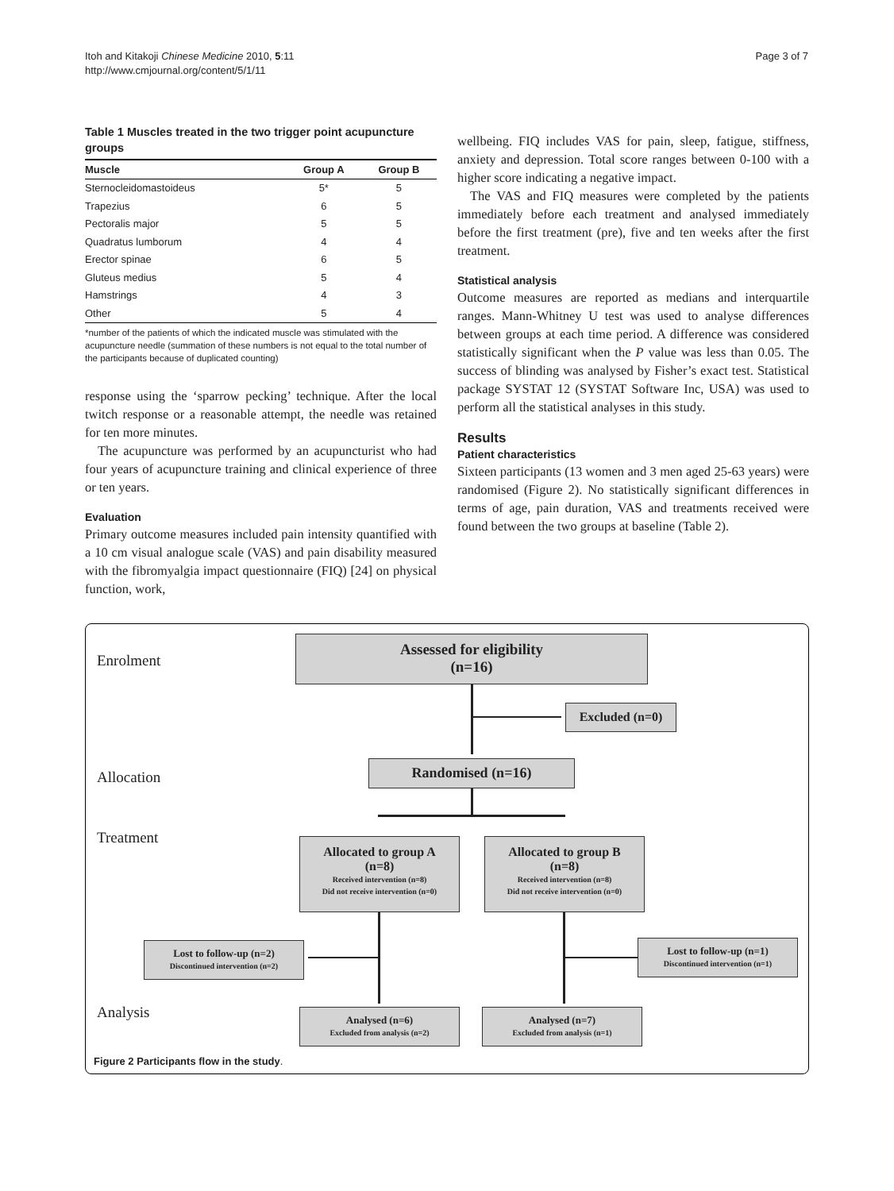Itoh and Kitakoji Chinese Medicine 2010, 5:11
http://www.cmjournal.org/content/5/1/11
Page 3 of 7
Table 1 Muscles treated in the two trigger point acupuncture groups
| Muscle | Group A | Group B |
| --- | --- | --- |
| Sternocleidomastoideus | 5* | 5 |
| Trapezius | 6 | 5 |
| Pectoralis major | 5 | 5 |
| Quadratus lumborum | 4 | 4 |
| Erector spinae | 6 | 5 |
| Gluteus medius | 5 | 4 |
| Hamstrings | 4 | 3 |
| Other | 5 | 4 |
*number of the patients of which the indicated muscle was stimulated with the acupuncture needle (summation of these numbers is not equal to the total number of the participants because of duplicated counting)
response using the ‘sparrow pecking’ technique. After the local twitch response or a reasonable attempt, the needle was retained for ten more minutes.
The acupuncture was performed by an acupuncturist who had four years of acupuncture training and clinical experience of three or ten years.
Evaluation
Primary outcome measures included pain intensity quantified with a 10 cm visual analogue scale (VAS) and pain disability measured with the fibromyalgia impact questionnaire (FIQ) [24] on physical function, work,
wellbeing. FIQ includes VAS for pain, sleep, fatigue, stiffness, anxiety and depression. Total score ranges between 0-100 with a higher score indicating a negative impact.
The VAS and FIQ measures were completed by the patients immediately before each treatment and analysed immediately before the first treatment (pre), five and ten weeks after the first treatment.
Statistical analysis
Outcome measures are reported as medians and interquartile ranges. Mann-Whitney U test was used to analyse differences between groups at each time period. A difference was considered statistically significant when the P value was less than 0.05. The success of blinding was analysed by Fisher’s exact test. Statistical package SYSTAT 12 (SYSTAT Software Inc, USA) was used to perform all the statistical analyses in this study.
Results
Patient characteristics
Sixteen participants (13 women and 3 men aged 25-63 years) were randomised (Figure 2). No statistically significant differences in terms of age, pain duration, VAS and treatments received were found between the two groups at baseline (Table 2).
Enrolment
Assessed for eligibility
(n=16)
Excluded (n=0)
Allocation
Randomised (n=16)
Treatment
Allocated to group A
(n=8)
Received intervention (n=8)
Did not receive intervention (n=0)
Allocated to group B
(n=8)
Received intervention (n=8)
Did not receive intervention (n=0)
Lost to follow-up (n=2)
Discontinued intervention (n=2)
Lost to follow-up (n=1)
Discontinued intervention (n=1)
Analysis
Analysed (n=6)
Excluded from analysis (n=2)
Analysed (n=7)
Excluded from analysis (n=1)
Figure 2 Participants flow in the study.